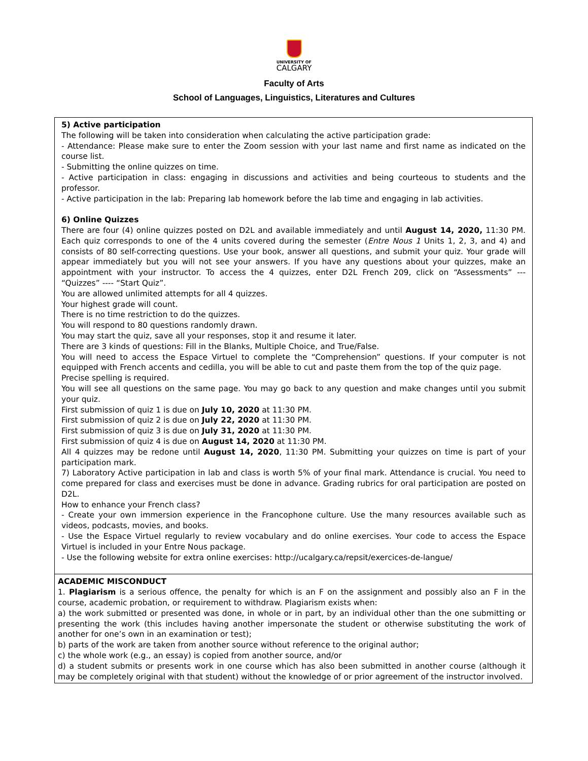UNIVERSITY OF
CALGARY
Faculty of Arts
School of Languages, Linguistics, Literatures and Cultures
| 5) Active participation The following will be taken into consideration when calculating the active participation grade: - Attendance: Please make sure to enter the Zoom session with your last name and first name as indicated on the course list. - Submitting the online quizzes on time. - Active participation in class: engaging in discussions and activities and being courteous to students and the professor. - Active participation in the lab: Preparing lab homework before the lab time and engaging in lab activities. 6) Online Quizzes There are four (4) online quizzes posted on D2L and available immediately and until August 14, 2020, 11:30 PM. Each quiz corresponds to one of the 4 units covered during the semester ( Entre Nous 1 Units 1, 2, 3, and 4) and consists of 80 self-correcting questions. Use your book, answer all questions, and submit your quiz. Your grade will appear immediately but you will not see your answers. If you have any questions about your quizzes, make an appointment with your instructor. To access the 4 quizzes, enter D2L French 209, click on “Assessments” --- “Quizzes” ---- “Start Quiz”. You are allowed unlimited attempts for all 4 quizzes. Your highest grade will count. There is no time restriction to do the quizzes. You will respond to 80 questions randomly drawn. You may start the quiz, save all your responses, stop it and resume it later. There are 3 kinds of questions: Fill in the Blanks, Multiple Choice, and True/False. You will need to access the Espace Virtuel to complete the “Comprehension” questions. If your computer is not equipped with French accents and cedilla, you will be able to cut and paste them from the top of the quiz page. Precise spelling is required. You will see all questions on the same page. You may go back to any question and make changes until you submit your quiz. First submission of quiz 1 is due on July 10, 2020 at 11:30 PM. First submission of quiz 2 is due on July 22, 2020 at 11:30 PM. First submission of quiz 3 is due on July 31, 2020 at 11:30 PM. First submission of quiz 4 is due on August 14, 2020 at 11:30 PM. All 4 quizzes may be redone until August 14, 2020 , 11:30 PM. Submitting your quizzes on time is part of your participation mark. 7) Laboratory Active participation in lab and class is worth 5% of your final mark. Attendance is crucial. You need to come prepared for class and exercises must be done in advance. Grading rubrics for oral participation are posted on D2L. How to enhance your French class? - Create your own immersion experience in the Francophone culture. Use the many resources available such as videos, podcasts, movies, and books. - Use the Espace Virtuel regularly to review vocabulary and do online exercises. Your code to access the Espace Virtuel is included in your Entre Nous package. - Use the following website for extra online exercises: http://ucalgary.ca/repsit/exercices-de-langue/ |
| ACADEMIC MISCONDUCT 1. Plagiarism is a serious offence, the penalty for which is an F on the assignment and possibly also an F in the course, academic probation, or requirement to withdraw. Plagiarism exists when: a) the work submitted or presented was done, in whole or in part, by an individual other than the one submitting or presenting the work (this includes having another impersonate the student or otherwise substituting the work of another for one’s own in an examination or test); b) parts of the work are taken from another source without reference to the original author; c) the whole work (e.g., an essay) is copied from another source, and/or d) a student submits or presents work in one course which has also been submitted in another course (although it may be completely original with that student) without the knowledge of or prior agreement of the instructor involved. |